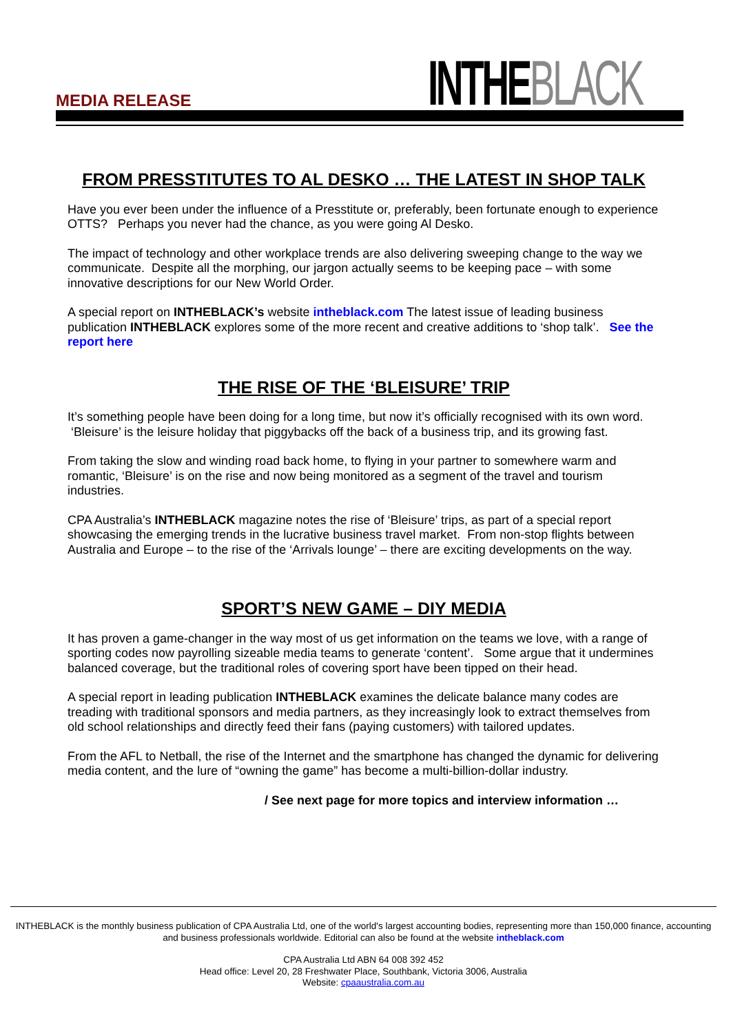MEDIA RELEASE INTHEBLACK
FROM PRESSTITUTES TO AL DESKO … THE LATEST IN SHOP TALK
Have you ever been under the influence of a Presstitute or, preferably, been fortunate enough to experience OTTS? Perhaps you never had the chance, as you were going Al Desko.
The impact of technology and other workplace trends are also delivering sweeping change to the way we communicate. Despite all the morphing, our jargon actually seems to be keeping pace – with some innovative descriptions for our New World Order.
A special report on INTHEBLACK’s website intheblack.com The latest issue of leading business publication INTHEBLACK explores some of the more recent and creative additions to ‘shop talk’. See the report here
THE RISE OF THE ‘BLEISURE’ TRIP
It’s something people have been doing for a long time, but now it’s officially recognised with its own word. ‘Bleisure’ is the leisure holiday that piggybacks off the back of a business trip, and its growing fast.
From taking the slow and winding road back home, to flying in your partner to somewhere warm and romantic, ‘Bleisure’ is on the rise and now being monitored as a segment of the travel and tourism industries.
CPA Australia’s INTHEBLACK magazine notes the rise of ‘Bleisure’ trips, as part of a special report showcasing the emerging trends in the lucrative business travel market. From non-stop flights between Australia and Europe – to the rise of the ‘Arrivals lounge’ – there are exciting developments on the way.
SPORT’S NEW GAME – DIY MEDIA
It has proven a game-changer in the way most of us get information on the teams we love, with a range of sporting codes now payrolling sizeable media teams to generate ‘content’. Some argue that it undermines balanced coverage, but the traditional roles of covering sport have been tipped on their head.
A special report in leading publication INTHEBLACK examines the delicate balance many codes are treading with traditional sponsors and media partners, as they increasingly look to extract themselves from old school relationships and directly feed their fans (paying customers) with tailored updates.
From the AFL to Netball, the rise of the Internet and the smartphone has changed the dynamic for delivering media content, and the lure of “owning the game” has become a multi-billion-dollar industry.
/ See next page for more topics and interview information …
INTHEBLACK is the monthly business publication of CPA Australia Ltd, one of the world's largest accounting bodies, representing more than 150,000 finance, accounting and business professionals worldwide. Editorial can also be found at the website intheblack.com
CPA Australia Ltd ABN 64 008 392 452
Head office: Level 20, 28 Freshwater Place, Southbank, Victoria 3006, Australia
Website: cpaaustralia.com.au